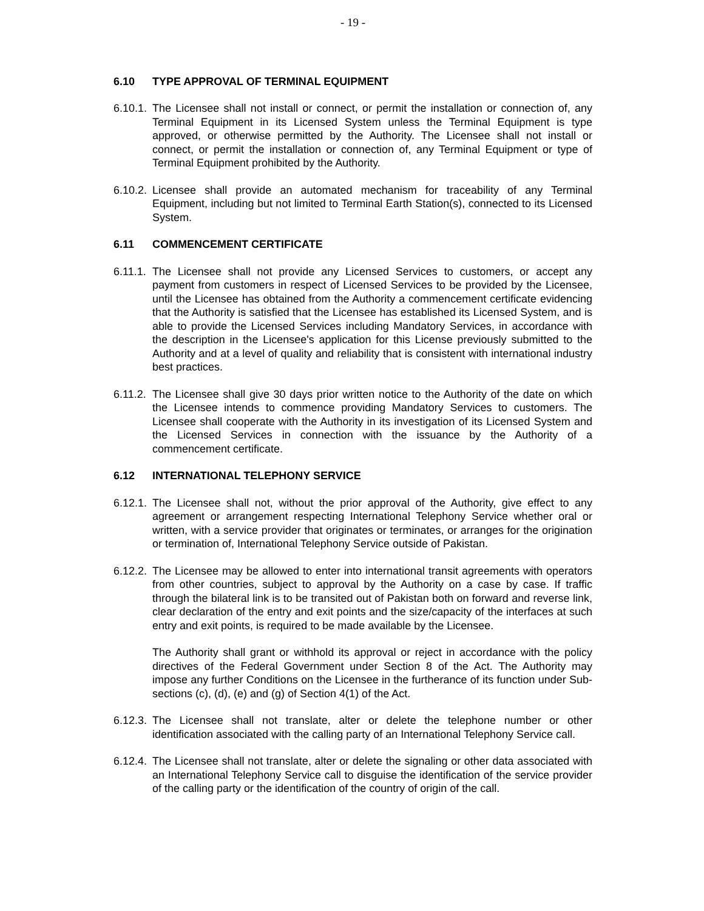- 19 -
6.10 TYPE APPROVAL OF TERMINAL EQUIPMENT
6.10.1.
The Licensee shall not install or connect, or permit the installation or connection of, any Terminal Equipment in its Licensed System unless the Terminal Equipment is type approved, or otherwise permitted by the Authority. The Licensee shall not install or connect, or permit the installation or connection of, any Terminal Equipment or type of Terminal Equipment prohibited by the Authority.
6.10.2.
Licensee shall provide an automated mechanism for traceability of any Terminal Equipment, including but not limited to Terminal Earth Station(s), connected to its Licensed System.
6.11 COMMENCEMENT CERTIFICATE
6.11.1.
The Licensee shall not provide any Licensed Services to customers, or accept any payment from customers in respect of Licensed Services to be provided by the Licensee, until the Licensee has obtained from the Authority a commencement certificate evidencing that the Authority is satisfied that the Licensee has established its Licensed System, and is able to provide the Licensed Services including Mandatory Services, in accordance with the description in the Licensee's application for this License previously submitted to the Authority and at a level of quality and reliability that is consistent with international industry best practices.
6.11.2.
The Licensee shall give 30 days prior written notice to the Authority of the date on which the Licensee intends to commence providing Mandatory Services to customers. The Licensee shall cooperate with the Authority in its investigation of its Licensed System and the Licensed Services in connection with the issuance by the Authority of a commencement certificate.
6.12 INTERNATIONAL TELEPHONY SERVICE
6.12.1.
The Licensee shall not, without the prior approval of the Authority, give effect to any agreement or arrangement respecting International Telephony Service whether oral or written, with a service provider that originates or terminates, or arranges for the origination or termination of, International Telephony Service outside of Pakistan.
6.12.2.
The Licensee may be allowed to enter into international transit agreements with operators from other countries, subject to approval by the Authority on a case by case. If traffic through the bilateral link is to be transited out of Pakistan both on forward and reverse link, clear declaration of the entry and exit points and the size/capacity of the interfaces at such entry and exit points, is required to be made available by the Licensee.
The Authority shall grant or withhold its approval or reject in accordance with the policy directives of the Federal Government under Section 8 of the Act. The Authority may impose any further Conditions on the Licensee in the furtherance of its function under Sub-sections (c), (d), (e) and (g) of Section 4(1) of the Act.
6.12.3.
The Licensee shall not translate, alter or delete the telephone number or other identification associated with the calling party of an International Telephony Service call.
6.12.4.
The Licensee shall not translate, alter or delete the signaling or other data associated with an International Telephony Service call to disguise the identification of the service provider of the calling party or the identification of the country of origin of the call.